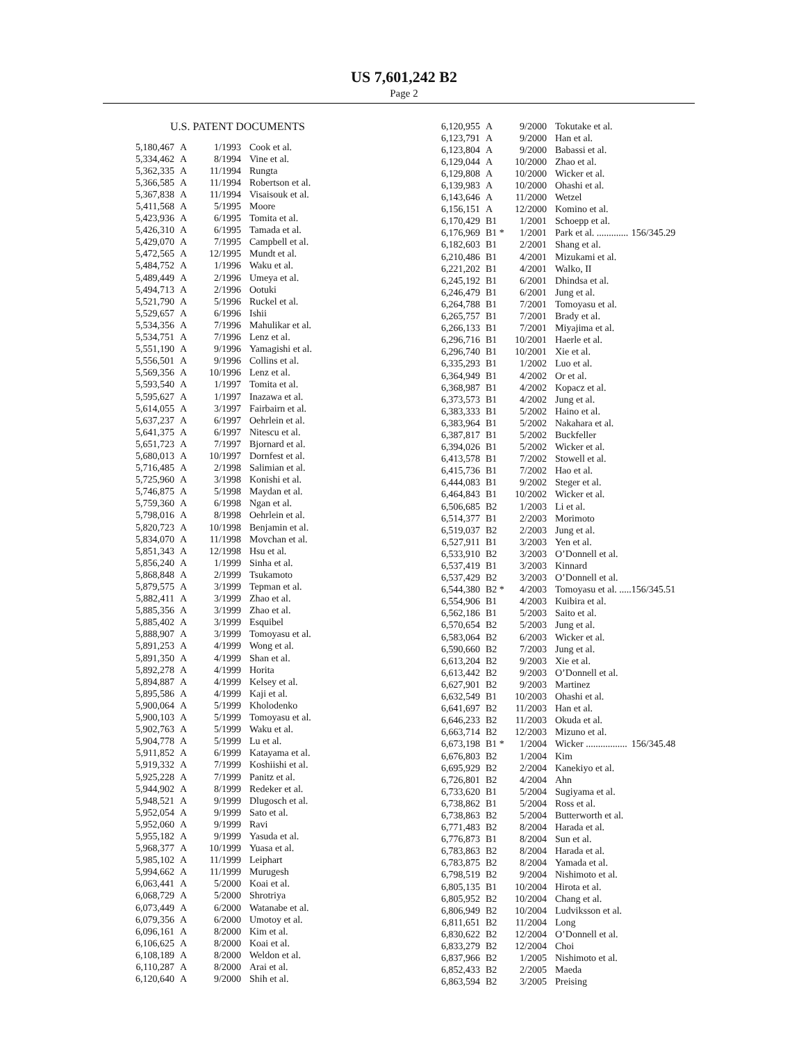US 7,601,242 B2
Page 2
U.S. PATENT DOCUMENTS
| 5,180,467 | A | 1/1993 | Cook et al. |
| 5,334,462 | A | 8/1994 | Vine et al. |
| 5,362,335 | A | 11/1994 | Rungta |
| 5,366,585 | A | 11/1994 | Robertson et al. |
| 5,367,838 | A | 11/1994 | Visaisouk et al. |
| 5,411,568 | A | 5/1995 | Moore |
| 5,423,936 | A | 6/1995 | Tomita et al. |
| 5,426,310 | A | 6/1995 | Tamada et al. |
| 5,429,070 | A | 7/1995 | Campbell et al. |
| 5,472,565 | A | 12/1995 | Mundt et al. |
| 5,484,752 | A | 1/1996 | Waku et al. |
| 5,489,449 | A | 2/1996 | Umeya et al. |
| 5,494,713 | A | 2/1996 | Ootuki |
| 5,521,790 | A | 5/1996 | Ruckel et al. |
| 5,529,657 | A | 6/1996 | Ishii |
| 5,534,356 | A | 7/1996 | Mahulikar et al. |
| 5,534,751 | A | 7/1996 | Lenz et al. |
| 5,551,190 | A | 9/1996 | Yamagishi et al. |
| 5,556,501 | A | 9/1996 | Collins et al. |
| 5,569,356 | A | 10/1996 | Lenz et al. |
| 5,593,540 | A | 1/1997 | Tomita et al. |
| 5,595,627 | A | 1/1997 | Inazawa et al. |
| 5,614,055 | A | 3/1997 | Fairbairn et al. |
| 5,637,237 | A | 6/1997 | Oehrlein et al. |
| 5,641,375 | A | 6/1997 | Nitescu et al. |
| 5,651,723 | A | 7/1997 | Bjornard et al. |
| 5,680,013 | A | 10/1997 | Dornfest et al. |
| 5,716,485 | A | 2/1998 | Salimian et al. |
| 5,725,960 | A | 3/1998 | Konishi et al. |
| 5,746,875 | A | 5/1998 | Maydan et al. |
| 5,759,360 | A | 6/1998 | Ngan et al. |
| 5,798,016 | A | 8/1998 | Oehrlein et al. |
| 5,820,723 | A | 10/1998 | Benjamin et al. |
| 5,834,070 | A | 11/1998 | Movchan et al. |
| 5,851,343 | A | 12/1998 | Hsu et al. |
| 5,856,240 | A | 1/1999 | Sinha et al. |
| 5,868,848 | A | 2/1999 | Tsukamoto |
| 5,879,575 | A | 3/1999 | Tepman et al. |
| 5,882,411 | A | 3/1999 | Zhao et al. |
| 5,885,356 | A | 3/1999 | Zhao et al. |
| 5,885,402 | A | 3/1999 | Esquibel |
| 5,888,907 | A | 3/1999 | Tomoyasu et al. |
| 5,891,253 | A | 4/1999 | Wong et al. |
| 5,891,350 | A | 4/1999 | Shan et al. |
| 5,892,278 | A | 4/1999 | Horita |
| 5,894,887 | A | 4/1999 | Kelsey et al. |
| 5,895,586 | A | 4/1999 | Kaji et al. |
| 5,900,064 | A | 5/1999 | Kholodenko |
| 5,900,103 | A | 5/1999 | Tomoyasu et al. |
| 5,902,763 | A | 5/1999 | Waku et al. |
| 5,904,778 | A | 5/1999 | Lu et al. |
| 5,911,852 | A | 6/1999 | Katayama et al. |
| 5,919,332 | A | 7/1999 | Koshiishi et al. |
| 5,925,228 | A | 7/1999 | Panitz et al. |
| 5,944,902 | A | 8/1999 | Redeker et al. |
| 5,948,521 | A | 9/1999 | Dlugosch et al. |
| 5,952,054 | A | 9/1999 | Sato et al. |
| 5,952,060 | A | 9/1999 | Ravi |
| 5,955,182 | A | 9/1999 | Yasuda et al. |
| 5,968,377 | A | 10/1999 | Yuasa et al. |
| 5,985,102 | A | 11/1999 | Leiphart |
| 5,994,662 | A | 11/1999 | Murugesh |
| 6,063,441 | A | 5/2000 | Koai et al. |
| 6,068,729 | A | 5/2000 | Shrotriya |
| 6,073,449 | A | 6/2000 | Watanabe et al. |
| 6,079,356 | A | 6/2000 | Umotoy et al. |
| 6,096,161 | A | 8/2000 | Kim et al. |
| 6,106,625 | A | 8/2000 | Koai et al. |
| 6,108,189 | A | 8/2000 | Weldon et al. |
| 6,110,287 | A | 8/2000 | Arai et al. |
| 6,120,640 | A | 9/2000 | Shih et al. |
| 6,120,955 | A | 9/2000 | Tokutake et al. | |
| 6,123,791 | A | 9/2000 | Han et al. | |
| 6,123,804 | A | 9/2000 | Babassi et al. | |
| 6,129,044 | A | 10/2000 | Zhao et al. | |
| 6,129,808 | A | 10/2000 | Wicker et al. | |
| 6,139,983 | A | 10/2000 | Ohashi et al. | |
| 6,143,646 | A | 11/2000 | Wetzel | |
| 6,156,151 | A | 12/2000 | Komino et al. | |
| 6,170,429 | B1 | 1/2001 | Schoepp et al. | |
| 6,176,969 | B1 * | 1/2001 | Park et al. ............. | 156/345.29 |
| 6,182,603 | B1 | 2/2001 | Shang et al. | |
| 6,210,486 | B1 | 4/2001 | Mizukami et al. | |
| 6,221,202 | B1 | 4/2001 | Walko, II | |
| 6,245,192 | B1 | 6/2001 | Dhindsa et al. | |
| 6,246,479 | B1 | 6/2001 | Jung et al. | |
| 6,264,788 | B1 | 7/2001 | Tomoyasu et al. | |
| 6,265,757 | B1 | 7/2001 | Brady et al. | |
| 6,266,133 | B1 | 7/2001 | Miyajima et al. | |
| 6,296,716 | B1 | 10/2001 | Haerle et al. | |
| 6,296,740 | B1 | 10/2001 | Xie et al. | |
| 6,335,293 | B1 | 1/2002 | Luo et al. | |
| 6,364,949 | B1 | 4/2002 | Or et al. | |
| 6,368,987 | B1 | 4/2002 | Kopacz et al. | |
| 6,373,573 | B1 | 4/2002 | Jung et al. | |
| 6,383,333 | B1 | 5/2002 | Haino et al. | |
| 6,383,964 | B1 | 5/2002 | Nakahara et al. | |
| 6,387,817 | B1 | 5/2002 | Buckfeller | |
| 6,394,026 | B1 | 5/2002 | Wicker et al. | |
| 6,413,578 | B1 | 7/2002 | Stowell et al. | |
| 6,415,736 | B1 | 7/2002 | Hao et al. | |
| 6,444,083 | B1 | 9/2002 | Steger et al. | |
| 6,464,843 | B1 | 10/2002 | Wicker et al. | |
| 6,506,685 | B2 | 1/2003 | Li et al. | |
| 6,514,377 | B1 | 2/2003 | Morimoto | |
| 6,519,037 | B2 | 2/2003 | Jung et al. | |
| 6,527,911 | B1 | 3/2003 | Yen et al. | |
| 6,533,910 | B2 | 3/2003 | O’Donnell et al. | |
| 6,537,419 | B1 | 3/2003 | Kinnard | |
| 6,537,429 | B2 | 3/2003 | O’Donnell et al. | |
| 6,544,380 | B2 * | 4/2003 | Tomoyasu et al. ..... | 156/345.51 |
| 6,554,906 | B1 | 4/2003 | Kuibira et al. | |
| 6,562,186 | B1 | 5/2003 | Saito et al. | |
| 6,570,654 | B2 | 5/2003 | Jung et al. | |
| 6,583,064 | B2 | 6/2003 | Wicker et al. | |
| 6,590,660 | B2 | 7/2003 | Jung et al. | |
| 6,613,204 | B2 | 9/2003 | Xie et al. | |
| 6,613,442 | B2 | 9/2003 | O’Donnell et al. | |
| 6,627,901 | B2 | 9/2003 | Martinez | |
| 6,632,549 | B1 | 10/2003 | Ohashi et al. | |
| 6,641,697 | B2 | 11/2003 | Han et al. | |
| 6,646,233 | B2 | 11/2003 | Okuda et al. | |
| 6,663,714 | B2 | 12/2003 | Mizuno et al. | |
| 6,673,198 | B1 * | 1/2004 | Wicker ................. | 156/345.48 |
| 6,676,803 | B2 | 1/2004 | Kim | |
| 6,695,929 | B2 | 2/2004 | Kanekiyo et al. | |
| 6,726,801 | B2 | 4/2004 | Ahn | |
| 6,733,620 | B1 | 5/2004 | Sugiyama et al. | |
| 6,738,862 | B1 | 5/2004 | Ross et al. | |
| 6,738,863 | B2 | 5/2004 | Butterworth et al. | |
| 6,771,483 | B2 | 8/2004 | Harada et al. | |
| 6,776,873 | B1 | 8/2004 | Sun et al. | |
| 6,783,863 | B2 | 8/2004 | Harada et al. | |
| 6,783,875 | B2 | 8/2004 | Yamada et al. | |
| 6,798,519 | B2 | 9/2004 | Nishimoto et al. | |
| 6,805,135 | B1 | 10/2004 | Hirota et al. | |
| 6,805,952 | B2 | 10/2004 | Chang et al. | |
| 6,806,949 | B2 | 10/2004 | Ludviksson et al. | |
| 6,811,651 | B2 | 11/2004 | Long | |
| 6,830,622 | B2 | 12/2004 | O’Donnell et al. | |
| 6,833,279 | B2 | 12/2004 | Choi | |
| 6,837,966 | B2 | 1/2005 | Nishimoto et al. | |
| 6,852,433 | B2 | 2/2005 | Maeda | |
| 6,863,594 | B2 | 3/2005 | Preising | |